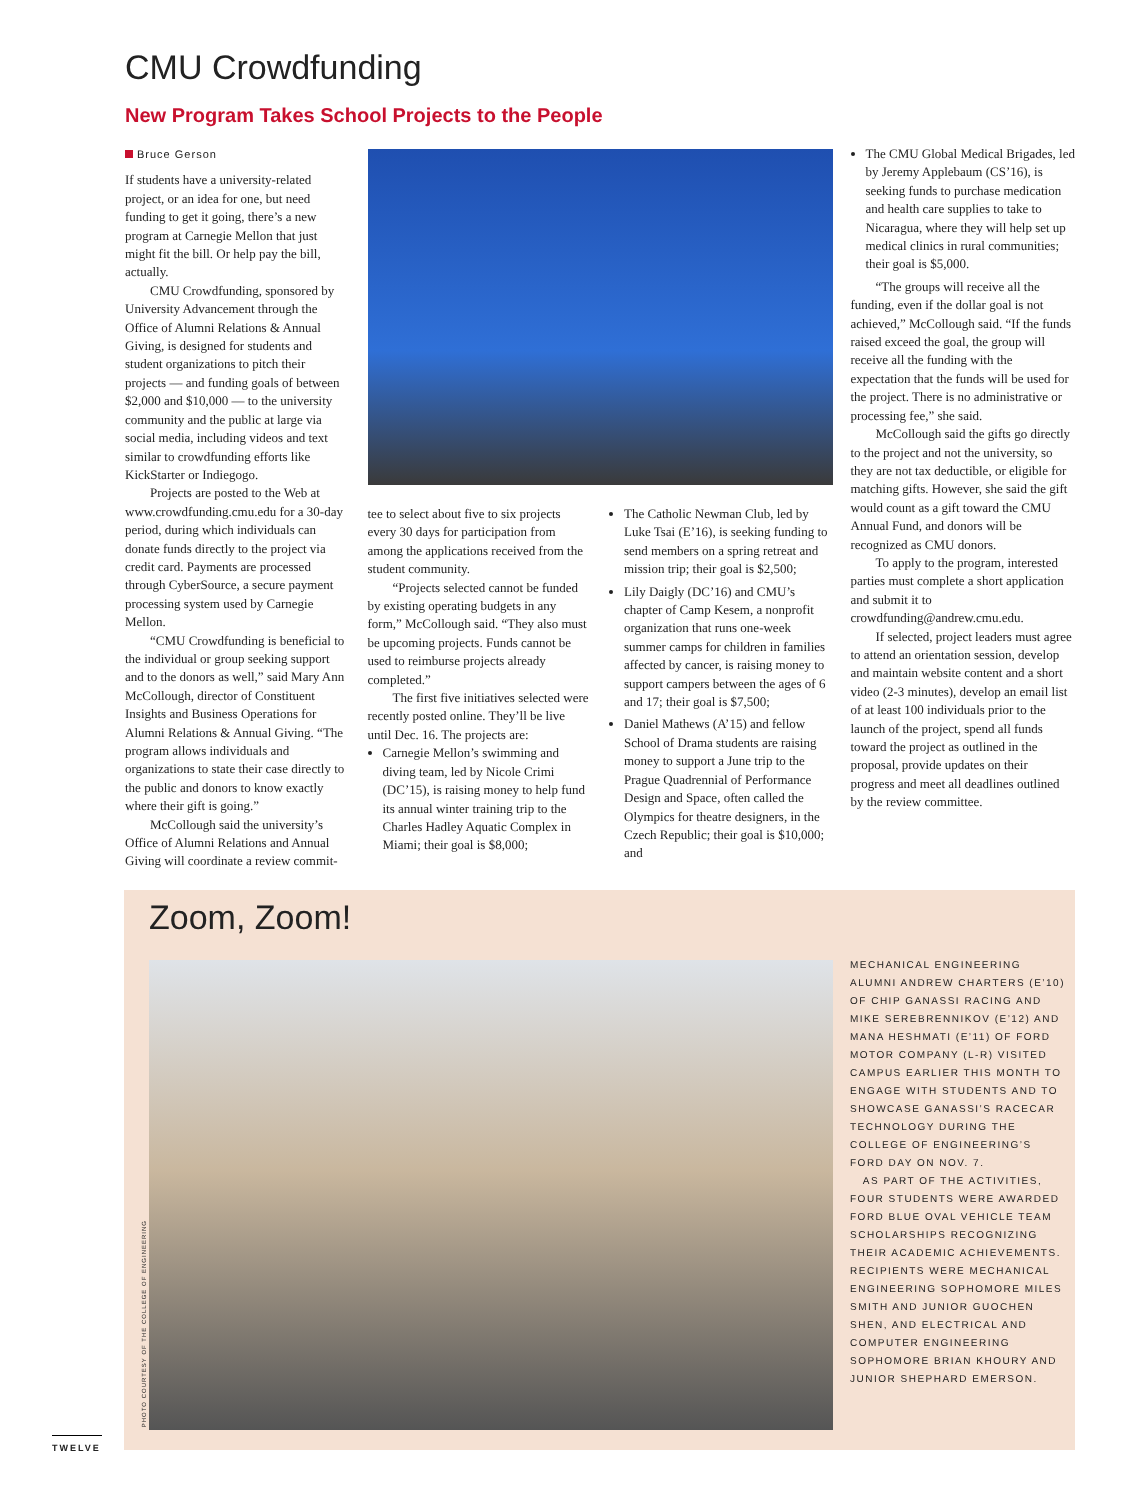CMU Crowdfunding
New Program Takes School Projects to the People
Bruce Gerson
If students have a university-related project, or an idea for one, but need funding to get it going, there’s a new program at Carnegie Mellon that just might fit the bill. Or help pay the bill, actually.
CMU Crowdfunding, sponsored by University Advancement through the Office of Alumni Relations & Annual Giving, is designed for students and student organizations to pitch their projects — and funding goals of between $2,000 and $10,000 — to the university community and the public at large via social media, including videos and text similar to crowdfunding efforts like KickStarter or Indiegogo.
Projects are posted to the Web at www.crowdfunding.cmu.edu for a 30-day period, during which individuals can donate funds directly to the project via credit card. Payments are processed through CyberSource, a secure payment processing system used by Carnegie Mellon.
“CMU Crowdfunding is beneficial to the individual or group seeking support and to the donors as well,” said Mary Ann McCollough, director of Constituent Insights and Business Operations for Alumni Relations & Annual Giving. “The program allows individuals and organizations to state their case directly to the public and donors to know exactly where their gift is going.”
McCollough said the university’s Office of Alumni Relations and Annual Giving will coordinate a review commit-
tee to select about five to six projects every 30 days for participation from among the applications received from the student community.
“Projects selected cannot be funded by existing operating budgets in any form,” McCollough said. “They also must be upcoming projects. Funds cannot be used to reimburse projects already completed.”
The first five initiatives selected were recently posted online. They’ll be live until Dec. 16. The projects are:
Carnegie Mellon’s swimming and diving team, led by Nicole Crimi (DC’15), is raising money to help fund its annual winter training trip to the Charles Hadley Aquatic Complex in Miami; their goal is $8,000;
The Catholic Newman Club, led by Luke Tsai (E’16), is seeking funding to send members on a spring retreat and mission trip; their goal is $2,500;
Lily Daigly (DC’16) and CMU’s chapter of Camp Kesem, a nonprofit organization that runs one-week summer camps for children in families affected by cancer, is raising money to support campers between the ages of 6 and 17; their goal is $7,500;
Daniel Mathews (A’15) and fellow School of Drama students are raising money to support a June trip to the Prague Quadrennial of Performance Design and Space, often called the Olympics for theatre designers, in the Czech Republic; their goal is $10,000; and
The CMU Global Medical Brigades, led by Jeremy Applebaum (CS’16), is seeking funds to purchase medication and health care supplies to take to Nicaragua, where they will help set up medical clinics in rural communities; their goal is $5,000.
“The groups will receive all the funding, even if the dollar goal is not achieved,” McCollough said. “If the funds raised exceed the goal, the group will receive all the funding with the expectation that the funds will be used for the project. There is no administrative or processing fee,” she said.
McCollough said the gifts go directly to the project and not the university, so they are not tax deductible, or eligible for matching gifts. However, she said the gift would count as a gift toward the CMU Annual Fund, and donors will be recognized as CMU donors.
To apply to the program, interested parties must complete a short application and submit it to crowdfunding@andrew.cmu.edu.
If selected, project leaders must agree to attend an orientation session, develop and maintain website content and a short video (2-3 minutes), develop an email list of at least 100 individuals prior to the launch of the project, spend all funds toward the project as outlined in the proposal, provide updates on their progress and meet all deadlines outlined by the review committee.
Zoom, Zoom!
MECHANICAL ENGINEERING ALUMNI ANDREW CHARTERS (E’10) OF CHIP GANASSI RACING AND MIKE SEREBRENNIKOV (E’12) AND MANA HESHMATI (E’11) OF FORD MOTOR COMPANY (L-R) VISITED CAMPUS EARLIER THIS MONTH TO ENGAGE WITH STUDENTS AND TO SHOWCASE GANASSI’S RACECAR TECHNOLOGY DURING THE COLLEGE OF ENGINEERING’S FORD DAY ON NOV. 7.
AS PART OF THE ACTIVITIES, FOUR STUDENTS WERE AWARDED FORD BLUE OVAL VEHICLE TEAM SCHOLARSHIPS RECOGNIZING THEIR ACADEMIC ACHIEVEMENTS. RECIPIENTS WERE MECHANICAL ENGINEERING SOPHOMORE MILES SMITH AND JUNIOR GUOCHEN SHEN, AND ELECTRICAL AND COMPUTER ENGINEERING SOPHOMORE BRIAN KHOURY AND JUNIOR SHEPHARD EMERSON.
PHOTO COURTESY OF THE COLLEGE OF ENGINEERING
TWELVE